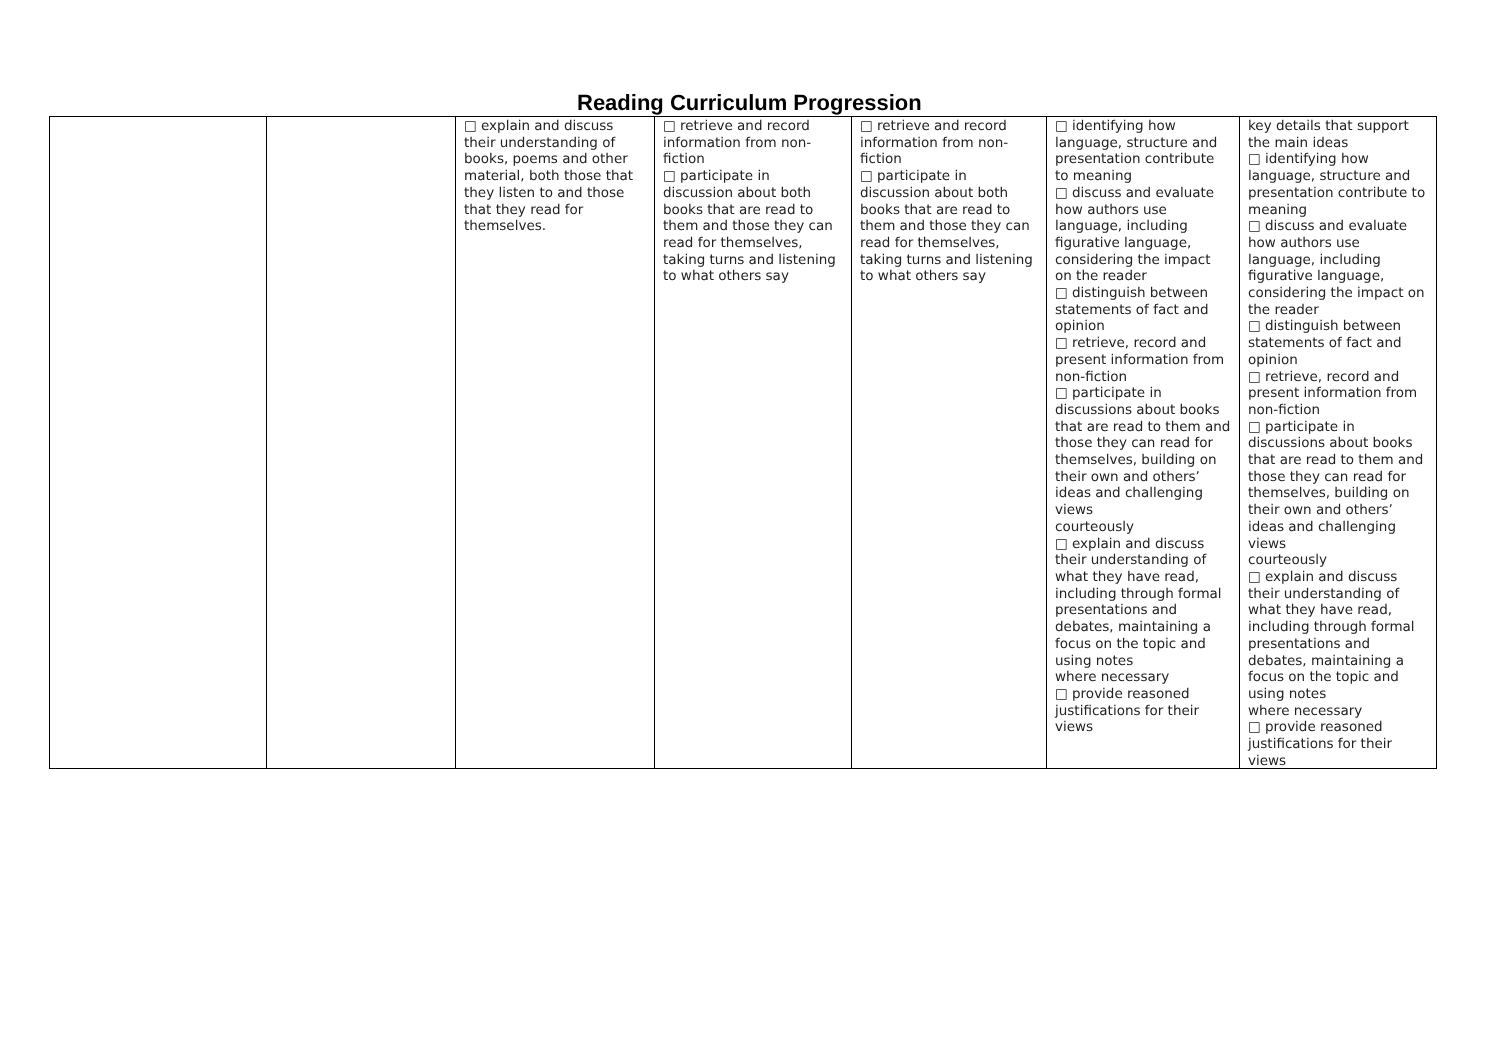Reading Curriculum Progression
| | | □ explain and discuss their understanding of books, poems and other material, both those that they listen to and those that they read for themselves. | □ retrieve and record information from non-fiction □ participate in discussion about both books that are read to them and those they can read for themselves, taking turns and listening to what others say | □ retrieve and record information from non-fiction □ participate in discussion about both books that are read to them and those they can read for themselves, taking turns and listening to what others say | □ identifying how language, structure and presentation contribute to meaning □ discuss and evaluate how authors use language, including figurative language, considering the impact on the reader □ distinguish between statements of fact and opinion □ retrieve, record and present information from non-fiction □ participate in discussions about books that are read to them and those they can read for themselves, building on their own and others’ ideas and challenging views courteously □ explain and discuss their understanding of what they have read, including through formal presentations and debates, maintaining a focus on the topic and using notes where necessary □ provide reasoned justifications for their views | key details that support the main ideas □ identifying how language, structure and presentation contribute to meaning □ discuss and evaluate how authors use language, including figurative language, considering the impact on the reader □ distinguish between statements of fact and opinion □ retrieve, record and present information from non-fiction □ participate in discussions about books that are read to them and those they can read for themselves, building on their own and others’ ideas and challenging views courteously □ explain and discuss their understanding of what they have read, including through formal presentations and debates, maintaining a focus on the topic and using notes where necessary □ provide reasoned justifications for their views |